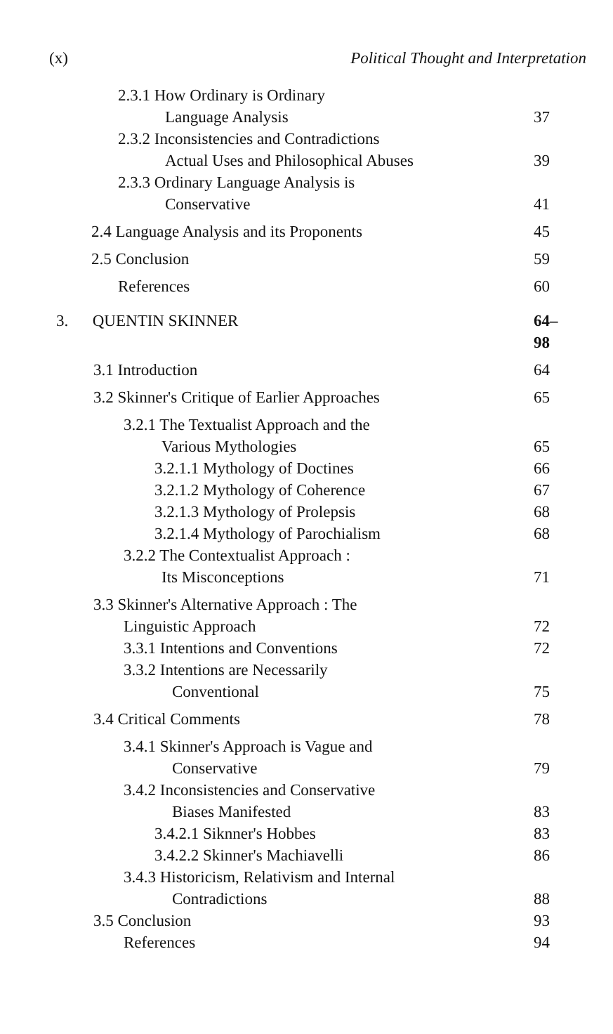(x) Political Thought and Interpretation
2.3.1 How Ordinary is Ordinary
Language Analysis 37
2.3.2 Inconsistencies and Contradictions
Actual Uses and Philosophical Abuses 39
2.3.3 Ordinary Language Analysis is
Conservative 41
2.4 Language Analysis and its Proponents 45
2.5 Conclusion 59
References 60
3. QUENTIN SKINNER 64–98
3.1 Introduction 64
3.2 Skinner's Critique of Earlier Approaches 65
3.2.1 The Textualist Approach and the
Various Mythologies 65
3.2.1.1 Mythology of Doctines 66
3.2.1.2 Mythology of Coherence 67
3.2.1.3 Mythology of Prolepsis 68
3.2.1.4 Mythology of Parochialism 68
3.2.2 The Contextualist Approach :
Its Misconceptions 71
3.3 Skinner's Alternative Approach : The
Linguistic Approach 72
3.3.1 Intentions and Conventions 72
3.3.2 Intentions are Necessarily
Conventional 75
3.4 Critical Comments 78
3.4.1 Skinner's Approach is Vague and
Conservative 79
3.4.2 Inconsistencies and Conservative
Biases Manifested 83
3.4.2.1 Siknner's Hobbes 83
3.4.2.2 Skinner's Machiavelli 86
3.4.3 Historicism, Relativism and Internal
Contradictions 88
3.5 Conclusion 93
References 94